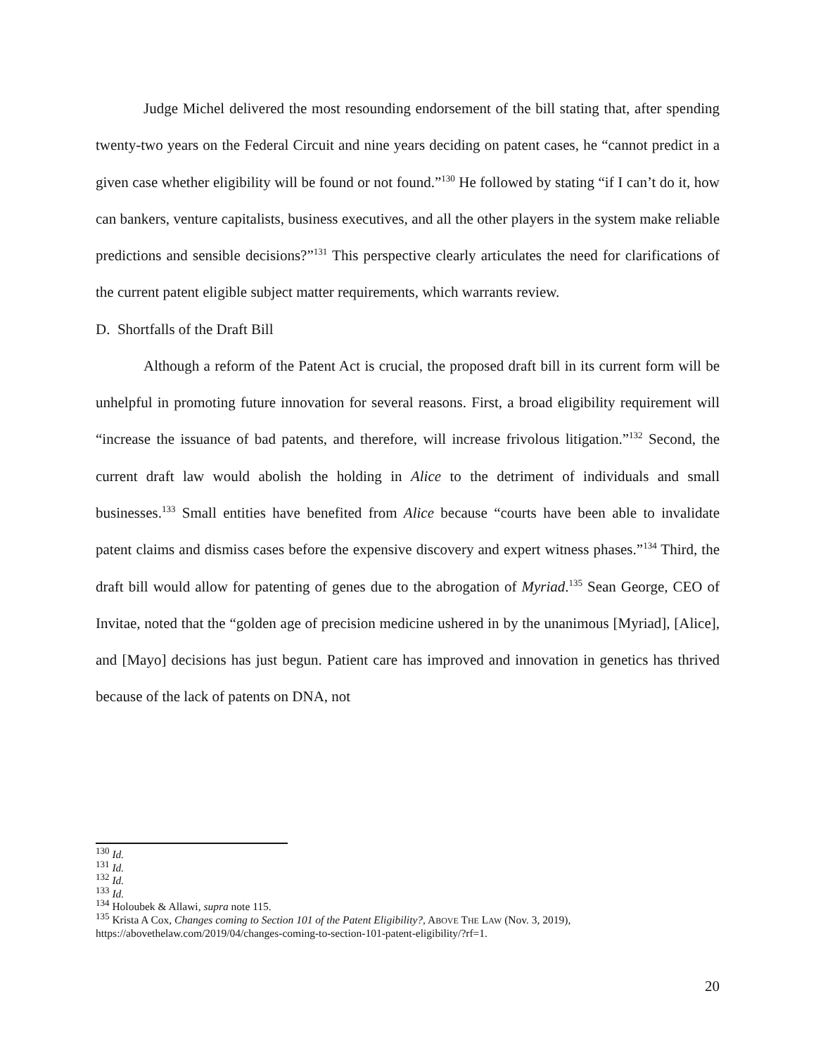Judge Michel delivered the most resounding endorsement of the bill stating that, after spending twenty-two years on the Federal Circuit and nine years deciding on patent cases, he “cannot predict in a given case whether eligibility will be found or not found.”<sup>130</sup> He followed by stating “if I can’t do it, how can bankers, venture capitalists, business executives, and all the other players in the system make reliable predictions and sensible decisions?”<sup>131</sup> This perspective clearly articulates the need for clarifications of the current patent eligible subject matter requirements, which warrants review.
D. Shortfalls of the Draft Bill
Although a reform of the Patent Act is crucial, the proposed draft bill in its current form will be unhelpful in promoting future innovation for several reasons. First, a broad eligibility requirement will “increase the issuance of bad patents, and therefore, will increase frivolous litigation.”<sup>132</sup> Second, the current draft law would abolish the holding in Alice to the detriment of individuals and small businesses.<sup>133</sup> Small entities have benefited from Alice because “courts have been able to invalidate patent claims and dismiss cases before the expensive discovery and expert witness phases.”<sup>134</sup> Third, the draft bill would allow for patenting of genes due to the abrogation of Myriad.<sup>135</sup> Sean George, CEO of Invitae, noted that the “golden age of precision medicine ushered in by the unanimous [Myriad], [Alice], and [Mayo] decisions has just begun. Patient care has improved and innovation in genetics has thrived because of the lack of patents on DNA, not
<sup>130</sup> Id.
<sup>131</sup> Id.
<sup>132</sup> Id.
<sup>133</sup> Id.
<sup>134</sup> Holoubek & Allawi, supra note 115.
<sup>135</sup> Krista A Cox, Changes coming to Section 101 of the Patent Eligibility?, ABOVE THE LAW (Nov. 3, 2019), https://abovethelaw.com/2019/04/changes-coming-to-section-101-patent-eligibility/?rf=1.
20